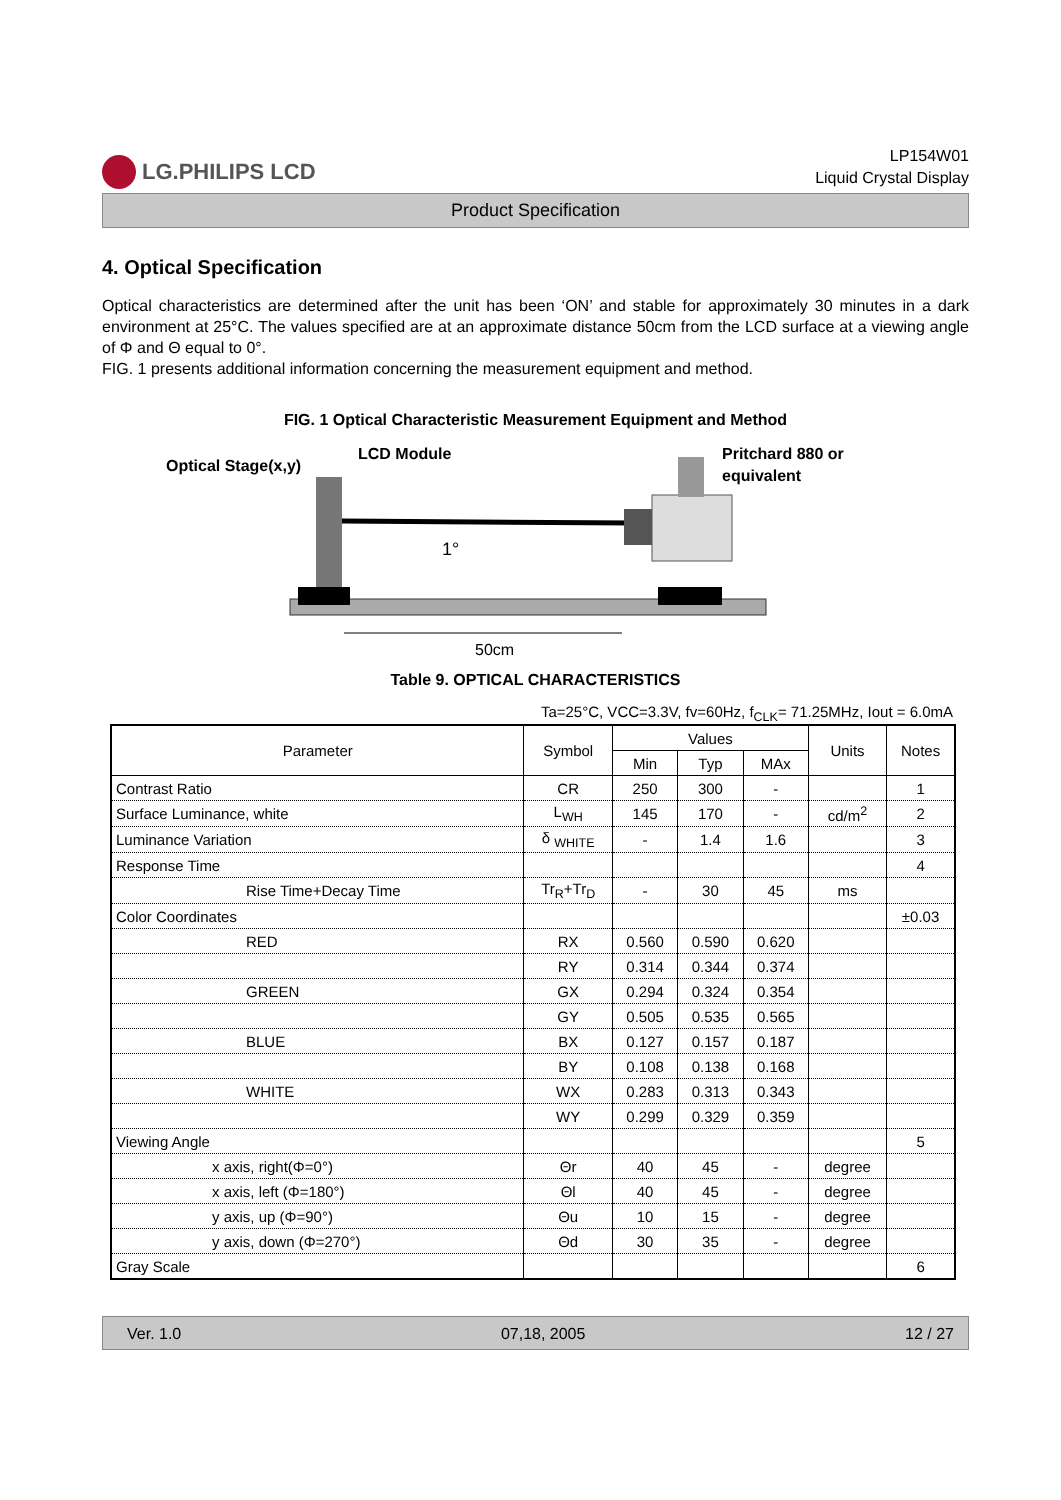LG.PHILIPS LCD
LP154W01
Liquid Crystal Display
Product Specification
4. Optical Specification
Optical characteristics are determined after the unit has been ‘ON’ and stable for approximately 30 minutes in a dark environment at 25°C. The values specified are at an approximate distance 50cm from the LCD surface at a viewing angle of Φ and Θ equal to 0°.
FIG. 1 presents additional information concerning the measurement equipment and method.
FIG. 1 Optical Characteristic Measurement Equipment and Method
Optical Stage(x,y)
LCD Module
Pritchard 880 or
equivalent
1°
50cm
Table 9. OPTICAL CHARACTERISTICS
Ta=25°C, VCC=3.3V, fv=60Hz, f<sub>CLK</sub>= 71.25MHz, Iout = 6.0mA
| Parameter | Symbol | Values | | | Units | Notes |
| --- | --- | --- | --- | --- | --- | --- |
| | | Min | Typ | MAx | | |
| Contrast Ratio | CR | 250 | 300 | - | | 1 |
| Surface Luminance, white | L<sub>WH</sub> | 145 | 170 | - | cd/m<sup>2</sup> | 2 |
| Luminance Variation | δ <sub>WHITE</sub> | - | 1.4 | 1.6 | | 3 |
| Response Time | | | | | | 4 |
| Rise Time+Decay Time | Tr<sub>R</sub>+Tr<sub>D</sub> | - | 30 | 45 | ms | |
| Color Coordinates | | | | | | ±0.03 |
| RED | RX | 0.560 | 0.590 | 0.620 | | |
| | RY | 0.314 | 0.344 | 0.374 | | |
| GREEN | GX | 0.294 | 0.324 | 0.354 | | |
| | GY | 0.505 | 0.535 | 0.565 | | |
| BLUE | BX | 0.127 | 0.157 | 0.187 | | |
| | BY | 0.108 | 0.138 | 0.168 | | |
| WHITE | WX | 0.283 | 0.313 | 0.343 | | |
| | WY | 0.299 | 0.329 | 0.359 | | |
| Viewing Angle | | | | | | 5 |
| x axis, right(Φ=0°) | Θr | 40 | 45 | - | degree | |
| x axis, left (Φ=180°) | Θl | 40 | 45 | - | degree | |
| y axis, up (Φ=90°) | Θu | 10 | 15 | - | degree | |
| y axis, down (Φ=270°) | Θd | 30 | 35 | - | degree | |
| Gray Scale | | | | | | 6 |
Ver. 1.0 07,18, 2005 12 / 27